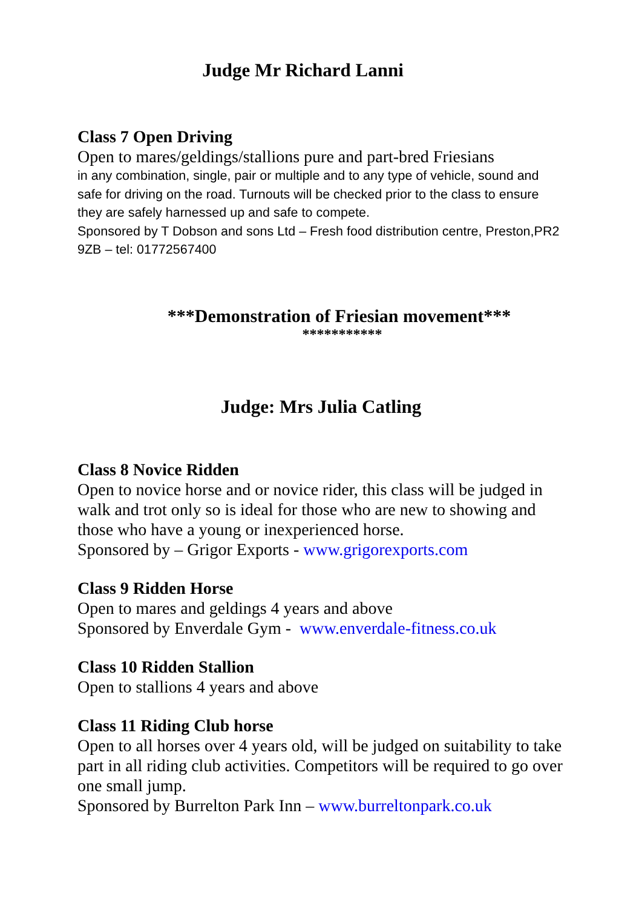Judge Mr Richard Lanni
Class 7 Open Driving
Open to mares/geldings/stallions pure and part-bred Friesians
in any combination, single, pair or multiple and to any type of vehicle, sound and safe for driving on the road. Turnouts will be checked prior to the class to ensure they are safely harnessed up and safe to compete.
Sponsored by T Dobson and sons Ltd – Fresh food distribution centre, Preston,PR2 9ZB – tel: 01772567400
***Demonstration of Friesian movement***
***********
Judge: Mrs Julia Catling
Class 8 Novice Ridden
Open to novice horse and or novice rider, this class will be judged in walk and trot only so is ideal for those who are new to showing and those who have a young or inexperienced horse.
Sponsored by – Grigor Exports - www.grigorexports.com
Class 9 Ridden Horse
Open to mares and geldings 4 years and above
Sponsored by Enverdale Gym - www.enverdale-fitness.co.uk
Class 10 Ridden Stallion
Open to stallions 4 years and above
Class 11 Riding Club horse
Open to all horses over 4 years old, will be judged on suitability to take part in all riding club activities. Competitors will be required to go over one small jump.
Sponsored by Burrelton Park Inn – www.burreltonpark.co.uk